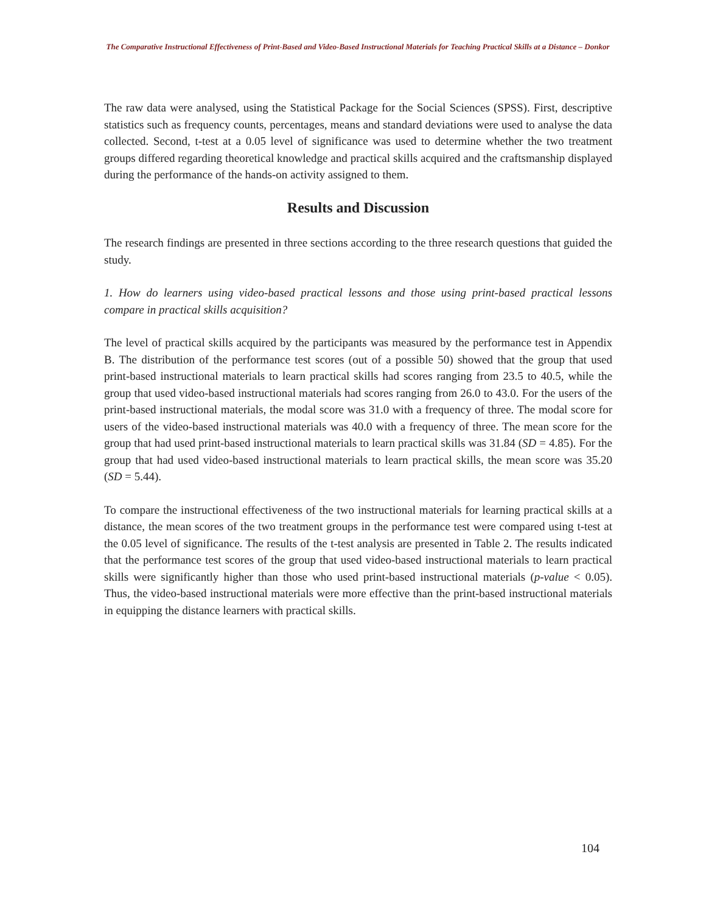The Comparative Instructional Effectiveness of Print-Based and Video-Based Instructional Materials for Teaching Practical Skills at a Distance – Donkor
The raw data were analysed, using the Statistical Package for the Social Sciences (SPSS). First, descriptive statistics such as frequency counts, percentages, means and standard deviations were used to analyse the data collected. Second, t-test at a 0.05 level of significance was used to determine whether the two treatment groups differed regarding theoretical knowledge and practical skills acquired and the craftsmanship displayed during the performance of the hands-on activity assigned to them.
Results and Discussion
The research findings are presented in three sections according to the three research questions that guided the study.
1. How do learners using video-based practical lessons and those using print-based practical lessons compare in practical skills acquisition?
The level of practical skills acquired by the participants was measured by the performance test in Appendix B. The distribution of the performance test scores (out of a possible 50) showed that the group that used print-based instructional materials to learn practical skills had scores ranging from 23.5 to 40.5, while the group that used video-based instructional materials had scores ranging from 26.0 to 43.0. For the users of the print-based instructional materials, the modal score was 31.0 with a frequency of three. The modal score for users of the video-based instructional materials was 40.0 with a frequency of three. The mean score for the group that had used print-based instructional materials to learn practical skills was 31.84 (SD = 4.85). For the group that had used video-based instructional materials to learn practical skills, the mean score was 35.20 (SD = 5.44).
To compare the instructional effectiveness of the two instructional materials for learning practical skills at a distance, the mean scores of the two treatment groups in the performance test were compared using t-test at the 0.05 level of significance. The results of the t-test analysis are presented in Table 2. The results indicated that the performance test scores of the group that used video-based instructional materials to learn practical skills were significantly higher than those who used print-based instructional materials (p-value < 0.05). Thus, the video-based instructional materials were more effective than the print-based instructional materials in equipping the distance learners with practical skills.
104